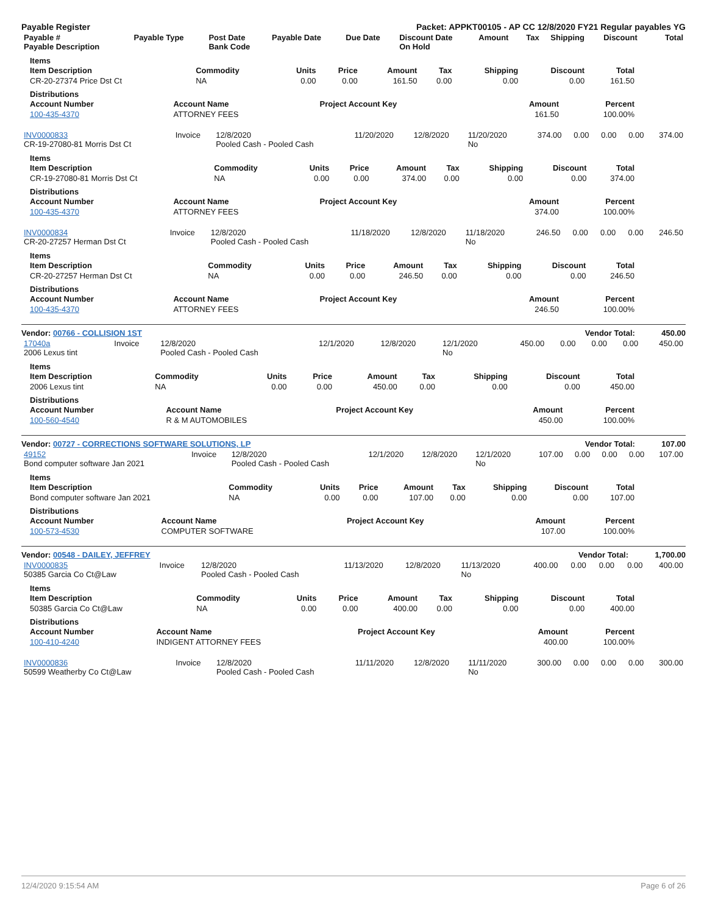Payable Register Packet: APPKT00105 - AP CC 12/8/2020 FY21 Regular payables YG
| Payable # Payable Description | Payable Type | Post Date Bank Code | Payable Date | Due Date | Discount Date On Hold | Amount | Tax | Shipping | Discount | Total |
| --- | --- | --- | --- | --- | --- | --- | --- | --- | --- | --- |
Items
| Item Description | Commodity | Units | Price | Amount | Tax | Shipping | Discount | Total |
| --- | --- | --- | --- | --- | --- | --- | --- | --- |
| CR-20-27374 Price Dst Ct | NA | 0.00 | 0.00 | 161.50 | 0.00 | 0.00 | 0.00 | 161.50 |
Distributions
| Account Number | Account Name | Project Account Key | Amount | Percent |
| --- | --- | --- | --- | --- |
| 100-435-4370 | ATTORNEY FEES | | 161.50 | 100.00% |
| INV0000833 CR-19-27080-81 Morris Dst Ct | Invoice | 12/8/2020 Pooled Cash - Pooled Cash | 11/20/2020 | 12/8/2020 | 11/20/2020 No | 374.00 | 0.00 | 0.00 | 0.00 | 374.00 |
Items
| Item Description | Commodity | Units | Price | Amount | Tax | Shipping | Discount | Total |
| --- | --- | --- | --- | --- | --- | --- | --- | --- |
| CR-19-27080-81 Morris Dst Ct | NA | 0.00 | 0.00 | 374.00 | 0.00 | 0.00 | 0.00 | 374.00 |
Distributions
| Account Number | Account Name | Project Account Key | Amount | Percent |
| --- | --- | --- | --- | --- |
| 100-435-4370 | ATTORNEY FEES | | 374.00 | 100.00% |
| INV0000834 CR-20-27257 Herman Dst Ct | Invoice | 12/8/2020 Pooled Cash - Pooled Cash | 11/18/2020 | 12/8/2020 | 11/18/2020 No | 246.50 | 0.00 | 0.00 | 0.00 | 246.50 |
Items
| Item Description | Commodity | Units | Price | Amount | Tax | Shipping | Discount | Total |
| --- | --- | --- | --- | --- | --- | --- | --- | --- |
| CR-20-27257 Herman Dst Ct | NA | 0.00 | 0.00 | 246.50 | 0.00 | 0.00 | 0.00 | 246.50 |
Distributions
| Account Number | Account Name | Project Account Key | Amount | Percent |
| --- | --- | --- | --- | --- |
| 100-435-4370 | ATTORNEY FEES | | 246.50 | 100.00% |
Vendor: 00766 - COLLISION 1ST Vendor Total: 450.00
| 17040a 2006 Lexus tint | Invoice | 12/8/2020 Pooled Cash - Pooled Cash | 12/1/2020 | 12/8/2020 | 12/1/2020 No | 450.00 | 0.00 | 0.00 | 0.00 | 450.00 |
Items
| Item Description | Commodity | Units | Price | Amount | Tax | Shipping | Discount | Total |
| --- | --- | --- | --- | --- | --- | --- | --- | --- |
| 2006 Lexus tint | NA | 0.00 | 0.00 | 450.00 | 0.00 | 0.00 | 0.00 | 450.00 |
Distributions
| Account Number | Account Name | Project Account Key | Amount | Percent |
| --- | --- | --- | --- | --- |
| 100-560-4540 | R & M AUTOMOBILES | | 450.00 | 100.00% |
Vendor: 00727 - CORRECTIONS SOFTWARE SOLUTIONS, LP Vendor Total: 107.00
| 49152 Bond computer software Jan 2021 | Invoice | 12/8/2020 Pooled Cash - Pooled Cash | 12/1/2020 | 12/8/2020 | 12/1/2020 No | 107.00 | 0.00 | 0.00 | 0.00 | 107.00 |
Items
| Item Description | Commodity | Units | Price | Amount | Tax | Shipping | Discount | Total |
| --- | --- | --- | --- | --- | --- | --- | --- | --- |
| Bond computer software Jan 2021 | NA | 0.00 | 0.00 | 107.00 | 0.00 | 0.00 | 0.00 | 107.00 |
Distributions
| Account Number | Account Name | Project Account Key | Amount | Percent |
| --- | --- | --- | --- | --- |
| 100-573-4530 | COMPUTER SOFTWARE | | 107.00 | 100.00% |
Vendor: 00548 - DAILEY, JEFFREY Vendor Total: 1,700.00
| INV0000835 50385 Garcia Co Ct@Law | Invoice | 12/8/2020 Pooled Cash - Pooled Cash | 11/13/2020 | 12/8/2020 | 11/13/2020 No | 400.00 | 0.00 | 0.00 | 0.00 | 400.00 |
Items
| Item Description | Commodity | Units | Price | Amount | Tax | Shipping | Discount | Total |
| --- | --- | --- | --- | --- | --- | --- | --- | --- |
| 50385 Garcia Co Ct@Law | NA | 0.00 | 0.00 | 400.00 | 0.00 | 0.00 | 0.00 | 400.00 |
Distributions
| Account Number | Account Name | Project Account Key | Amount | Percent |
| --- | --- | --- | --- | --- |
| 100-410-4240 | INDIGENT ATTORNEY FEES | | 400.00 | 100.00% |
| INV0000836 50599 Weatherby Co Ct@Law | Invoice | 12/8/2020 Pooled Cash - Pooled Cash | 11/11/2020 | 12/8/2020 | 11/11/2020 No | 300.00 | 0.00 | 0.00 | 0.00 | 300.00 |
12/4/2020 9:15:54 AM Page 6 of 26